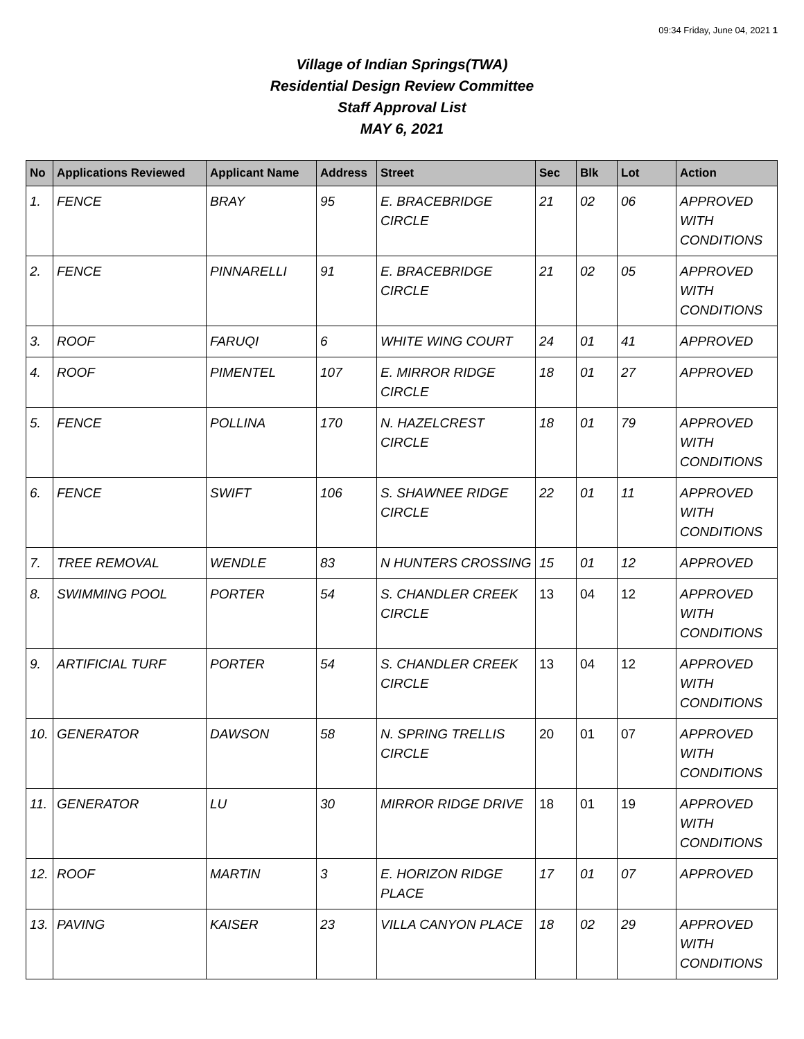09:34 Friday, June 04, 2021 1
Village of Indian Springs(TWA)
Residential Design Review Committee
Staff Approval List
MAY 6, 2021
| No | Applications Reviewed | Applicant Name | Address | Street | Sec | Blk | Lot | Action |
| --- | --- | --- | --- | --- | --- | --- | --- | --- |
| 1. | FENCE | BRAY | 95 | E. BRACEBRIDGE CIRCLE | 21 | 02 | 06 | APPROVED WITH CONDITIONS |
| 2. | FENCE | PINNARELLI | 91 | E. BRACEBRIDGE CIRCLE | 21 | 02 | 05 | APPROVED WITH CONDITIONS |
| 3. | ROOF | FARUQI | 6 | WHITE WING COURT | 24 | 01 | 41 | APPROVED |
| 4. | ROOF | PIMENTEL | 107 | E. MIRROR RIDGE CIRCLE | 18 | 01 | 27 | APPROVED |
| 5. | FENCE | POLLINA | 170 | N. HAZELCREST CIRCLE | 18 | 01 | 79 | APPROVED WITH CONDITIONS |
| 6. | FENCE | SWIFT | 106 | S. SHAWNEE RIDGE CIRCLE | 22 | 01 | 11 | APPROVED WITH CONDITIONS |
| 7. | TREE REMOVAL | WENDLE | 83 | N HUNTERS CROSSING | 15 | 01 | 12 | APPROVED |
| 8. | SWIMMING POOL | PORTER | 54 | S. CHANDLER CREEK CIRCLE | 13 | 04 | 12 | APPROVED WITH CONDITIONS |
| 9. | ARTIFICIAL TURF | PORTER | 54 | S. CHANDLER CREEK CIRCLE | 13 | 04 | 12 | APPROVED WITH CONDITIONS |
| 10. | GENERATOR | DAWSON | 58 | N. SPRING TRELLIS CIRCLE | 20 | 01 | 07 | APPROVED WITH CONDITIONS |
| 11. | GENERATOR | LU | 30 | MIRROR RIDGE DRIVE | 18 | 01 | 19 | APPROVED WITH CONDITIONS |
| 12. | ROOF | MARTIN | 3 | E. HORIZON RIDGE PLACE | 17 | 01 | 07 | APPROVED |
| 13. | PAVING | KAISER | 23 | VILLA CANYON PLACE | 18 | 02 | 29 | APPROVED WITH CONDITIONS |